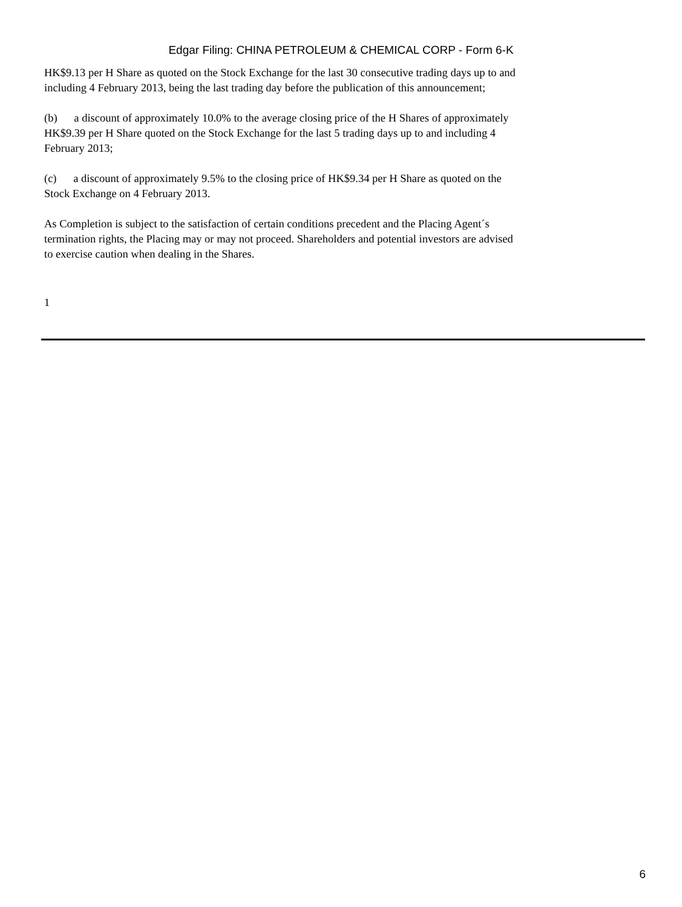Edgar Filing: CHINA PETROLEUM & CHEMICAL CORP - Form 6-K
HK$9.13 per H Share as quoted on the Stock Exchange for the last 30 consecutive trading days up to and including 4 February 2013, being the last trading day before the publication of this announcement;
(b) a discount of approximately 10.0% to the average closing price of the H Shares of approximately HK$9.39 per H Share quoted on the Stock Exchange for the last 5 trading days up to and including 4 February 2013;
(c) a discount of approximately 9.5% to the closing price of HK$9.34 per H Share as quoted on the Stock Exchange on 4 February 2013.
As Completion is subject to the satisfaction of certain conditions precedent and the Placing Agent´s termination rights, the Placing may or may not proceed. Shareholders and potential investors are advised to exercise caution when dealing in the Shares.
1
6